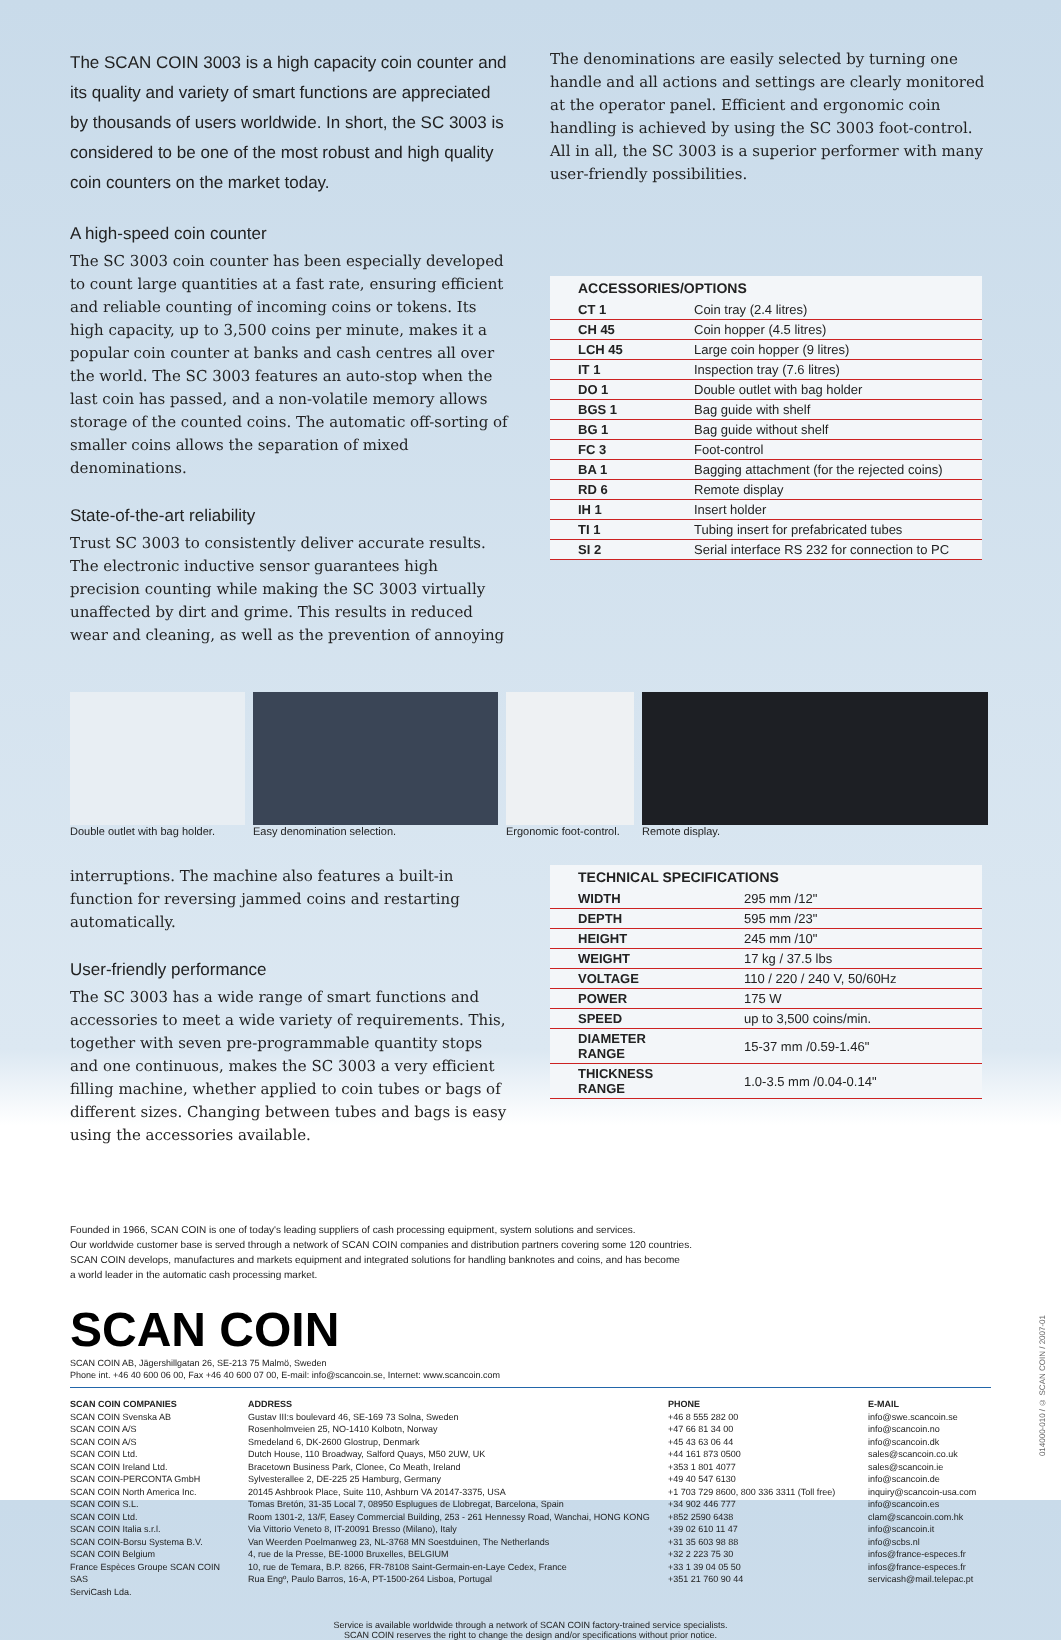The SCAN COIN 3003 is a high capacity coin counter and its quality and variety of smart functions are appreciated by thousands of users worldwide. In short, the SC 3003 is considered to be one of the most robust and high quality coin counters on the market today.
A high-speed coin counter
The SC 3003 coin counter has been especially developed to count large quantities at a fast rate, ensuring efficient and reliable counting of incoming coins or tokens. Its high capacity, up to 3,500 coins per minute, makes it a popular coin counter at banks and cash centres all over the world. The SC 3003 features an auto-stop when the last coin has passed, and a non-volatile memory allows storage of the counted coins. The automatic off-sorting of smaller coins allows the separation of mixed denominations.
State-of-the-art reliability
Trust SC 3003 to consistently deliver accurate results. The electronic inductive sensor guarantees high precision counting while making the SC 3003 virtually unaffected by dirt and grime. This results in reduced wear and cleaning, as well as the prevention of annoying
The denominations are easily selected by turning one handle and all actions and settings are clearly monitored at the operator panel. Efficient and ergonomic coin handling is achieved by using the SC 3003 foot-control. All in all, the SC 3003 is a superior performer with many user-friendly possibilities.
| ACCESSORIES/OPTIONS | |
| --- | --- |
| CT 1 | Coin tray (2.4 litres) |
| CH 45 | Coin hopper (4.5 litres) |
| LCH 45 | Large coin hopper (9 litres) |
| IT 1 | Inspection tray (7.6 litres) |
| DO 1 | Double outlet with bag holder |
| BGS 1 | Bag guide with shelf |
| BG 1 | Bag guide without shelf |
| FC 3 | Foot-control |
| BA 1 | Bagging attachment (for the rejected coins) |
| RD 6 | Remote display |
| IH 1 | Insert holder |
| TI 1 | Tubing insert for prefabricated tubes |
| SI 2 | Serial interface RS 232 for connection to PC |
Double outlet with bag holder.
Easy denomination selection. Ergonomic foot-control.
Remote display.
interruptions. The machine also features a built-in function for reversing jammed coins and restarting automatically.
User-friendly performance
The SC 3003 has a wide range of smart functions and accessories to meet a wide variety of requirements. This, together with seven pre-programmable quantity stops and one continuous, makes the SC 3003 a very efficient filling machine, whether applied to coin tubes or bags of different sizes. Changing between tubes and bags is easy using the accessories available.
| TECHNICAL SPECIFICATIONS | |
| --- | --- |
| WIDTH | 295 mm /12" |
| DEPTH | 595 mm /23" |
| HEIGHT | 245 mm /10" |
| WEIGHT | 17 kg / 37.5 lbs |
| VOLTAGE | 110 / 220 / 240 V, 50/60Hz |
| POWER | 175 W |
| SPEED | up to 3,500 coins/min. |
| DIAMETER RANGE | 15-37 mm /0.59-1.46" |
| THICKNESS RANGE | 1.0-3.5 mm /0.04-0.14" |
Founded in 1966, SCAN COIN is one of today's leading suppliers of cash processing equipment, system solutions and services.
Our worldwide customer base is served through a network of SCAN COIN companies and distribution partners covering some 120 countries.
SCAN COIN develops, manufactures and markets equipment and integrated solutions for handling banknotes and coins, and has become
a world leader in the automatic cash processing market.
SCAN COIN
SCAN COIN AB, Jägershillgatan 26, SE-213 75 Malmö, Sweden
Phone int. +46 40 600 06 00, Fax +46 40 600 07 00, E-mail: info@scancoin.se, Internet: www.scancoin.com
SCAN COIN COMPANIES
SCAN COIN Svenska AB
SCAN COIN A/S
SCAN COIN A/S
SCAN COIN Ltd.
SCAN COIN Ireland Ltd.
SCAN COIN-PERCONTA GmbH
SCAN COIN North America Inc.
SCAN COIN S.L.
SCAN COIN Ltd.
SCAN COIN Italia s.r.l.
SCAN COIN-Borsu Systema B.V.
SCAN COIN Belgium
France Espèces Groupe SCAN COIN SAS
ServiCash Lda.
ADDRESS
Gustav III:s boulevard 46, SE-169 73 Solna, Sweden
Rosenholmveien 25, NO-1410 Kolbotn, Norway
Smedeland 6, DK-2600 Glostrup, Denmark
Dutch House, 110 Broadway, Salford Quays, M50 2UW, UK
Bracetown Business Park, Clonee, Co Meath, Ireland
Sylvesterallee 2, DE-225 25 Hamburg, Germany
20145 Ashbrook Place, Suite 110, Ashburn VA 20147-3375, USA
Tomas Bretón, 31-35 Local 7, 08950 Esplugues de Llobregat, Barcelona, Spain
Room 1301-2, 13/F, Easey Commercial Building, 253 - 261 Hennessy Road, Wanchai, HONG KONG
Via Vittorio Veneto 8, IT-20091 Bresso (Milano), Italy
Van Weerden Poelmanweg 23, NL-3768 MN Soestduinen, The Netherlands
4, rue de la Presse, BE-1000 Bruxelles, BELGIUM
10, rue de Temara, B.P. 8266, FR-78108 Saint-Germain-en-Laye Cedex, France
Rua Engº, Paulo Barros, 16-A, PT-1500-264 Lisboa, Portugal
PHONE
+46 8 555 282 00
+47 66 81 34 00
+45 43 63 06 44
+44 161 873 0500
+353 1 801 4077
+49 40 547 6130
+1 703 729 8600, 800 336 3311 (Toll free)
+34 902 446 777
+852 2590 6438
+39 02 610 11 47
+31 35 603 98 88
+32 2 223 75 30
+33 1 39 04 05 50
+351 21 760 90 44
E-MAIL
info@swe.scancoin.se
info@scancoin.no
info@scancoin.dk
sales@scancoin.co.uk
sales@scancoin.ie
info@scancoin.de
inquiry@scancoin-usa.com
info@scancoin.es
clam@scancoin.com.hk
info@scancoin.it
info@scbs.nl
infos@france-especes.fr
infos@france-especes.fr
servicash@mail.telepac.pt
Service is available worldwide through a network of SCAN COIN factory-trained service specialists.
SCAN COIN reserves the right to change the design and/or specifications without prior notice.
014000-010 / © SCAN COIN / 2007-01